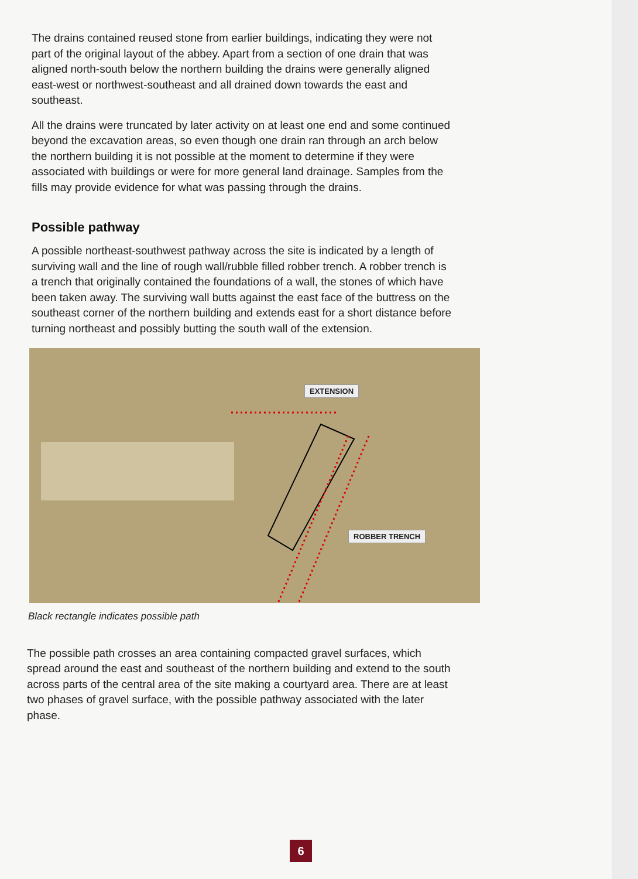The drains contained reused stone from earlier buildings, indicating they were not part of the original layout of the abbey. Apart from a section of one drain that was aligned north-south below the northern building the drains were generally aligned east-west or northwest-southeast and all drained down towards the east and southeast.
All the drains were truncated by later activity on at least one end and some continued beyond the excavation areas, so even though one drain ran through an arch below the northern building it is not possible at the moment to determine if they were associated with buildings or were for more general land drainage. Samples from the fills may provide evidence for what was passing through the drains.
Possible pathway
A possible northeast-southwest pathway across the site is indicated by a length of surviving wall and the line of rough wall/rubble filled robber trench. A robber trench is a trench that originally contained the foundations of a wall, the stones of which have been taken away. The surviving wall butts against the east face of the buttress on the southeast corner of the northern building and extends east for a short distance before turning northeast and possibly butting the south wall of the extension.
EXTENSION
ROBBER TRENCH
Black rectangle indicates possible path
The possible path crosses an area containing compacted gravel surfaces, which spread around the east and southeast of the northern building and extend to the south across parts of the central area of the site making a courtyard area. There are at least two phases of gravel surface, with the possible pathway associated with the later phase.
6